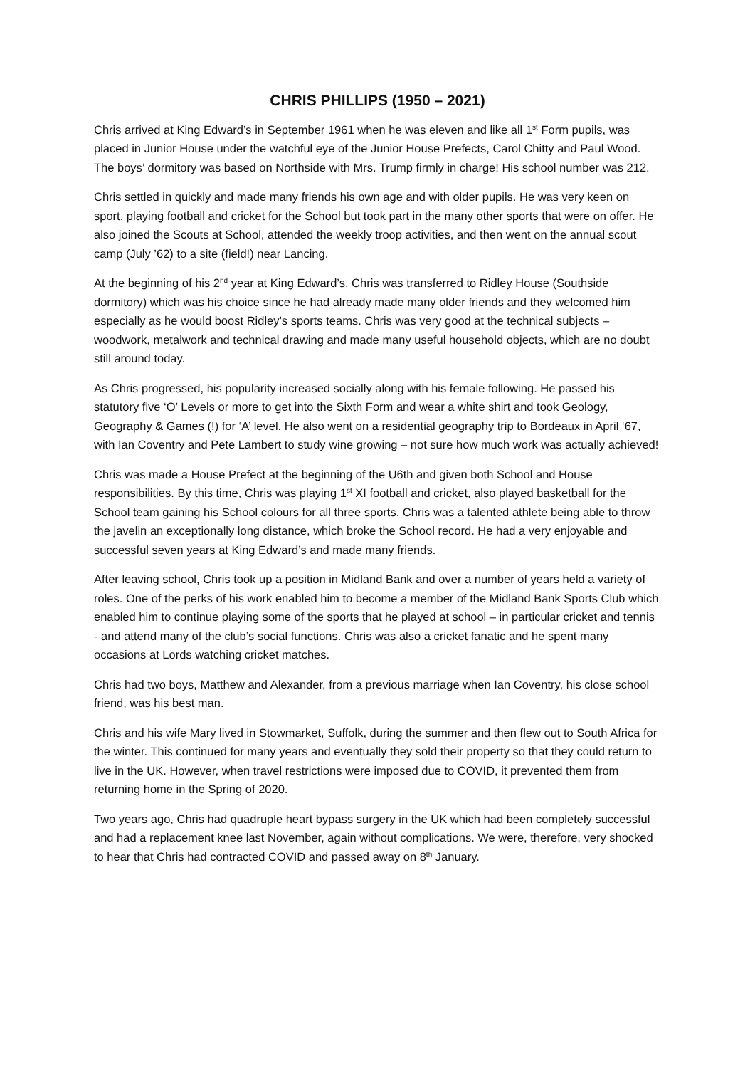CHRIS PHILLIPS (1950 – 2021)
Chris arrived at King Edward’s in September 1961 when he was eleven and like all 1<sup>st</sup> Form pupils, was placed in Junior House under the watchful eye of the Junior House Prefects, Carol Chitty and Paul Wood. The boys’ dormitory was based on Northside with Mrs. Trump firmly in charge! His school number was 212.
Chris settled in quickly and made many friends his own age and with older pupils. He was very keen on sport, playing football and cricket for the School but took part in the many other sports that were on offer. He also joined the Scouts at School, attended the weekly troop activities, and then went on the annual scout camp (July ’62) to a site (field!) near Lancing.
At the beginning of his 2<sup>nd</sup> year at King Edward’s, Chris was transferred to Ridley House (Southside dormitory) which was his choice since he had already made many older friends and they welcomed him especially as he would boost Ridley’s sports teams. Chris was very good at the technical subjects – woodwork, metalwork and technical drawing and made many useful household objects, which are no doubt still around today.
As Chris progressed, his popularity increased socially along with his female following. He passed his statutory five ‘O’ Levels or more to get into the Sixth Form and wear a white shirt and took Geology, Geography & Games (!) for ‘A’ level. He also went on a residential geography trip to Bordeaux in April ‘67, with Ian Coventry and Pete Lambert to study wine growing – not sure how much work was actually achieved!
Chris was made a House Prefect at the beginning of the U6th and given both School and House responsibilities. By this time, Chris was playing 1<sup>st</sup> XI football and cricket, also played basketball for the School team gaining his School colours for all three sports. Chris was a talented athlete being able to throw the javelin an exceptionally long distance, which broke the School record. He had a very enjoyable and successful seven years at King Edward’s and made many friends.
After leaving school, Chris took up a position in Midland Bank and over a number of years held a variety of roles. One of the perks of his work enabled him to become a member of the Midland Bank Sports Club which enabled him to continue playing some of the sports that he played at school – in particular cricket and tennis - and attend many of the club’s social functions. Chris was also a cricket fanatic and he spent many occasions at Lords watching cricket matches.
Chris had two boys, Matthew and Alexander, from a previous marriage when Ian Coventry, his close school friend, was his best man.
Chris and his wife Mary lived in Stowmarket, Suffolk, during the summer and then flew out to South Africa for the winter. This continued for many years and eventually they sold their property so that they could return to live in the UK. However, when travel restrictions were imposed due to COVID, it prevented them from returning home in the Spring of 2020.
Two years ago, Chris had quadruple heart bypass surgery in the UK which had been completely successful and had a replacement knee last November, again without complications. We were, therefore, very shocked to hear that Chris had contracted COVID and passed away on 8<sup>th</sup> January.